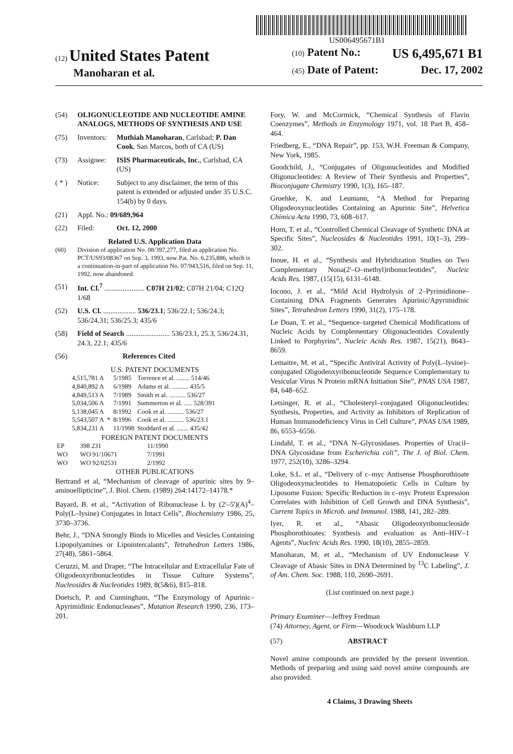US006495671B1
(12) United States Patent
Manoharan et al.
(10) Patent No.: US 6,495,671 B1
(45) Date of Patent: Dec. 17, 2002
(54) OLIGONUCLEOTIDE AND NUCLEOTIDE AMINE ANALOGS, METHODS OF SYNTHESIS AND USE
(75) Inventors: Muthiah Manoharan, Carlsbad; P. Dan Cook, San Marcos, both of CA (US)
(73) Assignee: ISIS Pharmaceuticals, Inc., Carlsbad, CA (US)
( * ) Notice: Subject to any disclaimer, the term of this patent is extended or adjusted under 35 U.S.C. 154(b) by 0 days.
(21) Appl. No.: 09/689,964
(22) Filed: Oct. 12, 2000
Related U.S. Application Data
(60) Division of application No. 08/397,277, filed as application No. PCT/US93/08367 on Sep. 3, 1993, now Pat. No. 6,235,886, which is a continuation-in-part of application No. 07/943,516, filed on Sep. 11, 1992, now abandoned.
(51) Int. Cl.<sup>7</sup> ...................... C07H 21/02; C07H 21/04; C12Q 1/68
(52) U.S. Cl. .................. 536/23.1; 536/22.1; 536/24.3; 536/24.31; 536/25.3; 435/6
(58) Field of Search ........................ 536/23.1, 25.3, 536/24.31, 24.3, 22.1; 435/6
(56) References Cited
U.S. PATENT DOCUMENTS
| 4,515,781 A | | 5/1985 | Torrence et al. ........ 514/46 |
| 4,840,892 A | | 6/1989 | Adams et al. .......... 435/5 |
| 4,849,513 A | | 7/1989 | Smith et al. .......... 536/27 |
| 5,034,506 A | | 7/1991 | Summerton et al. ..... 528/391 |
| 5,138,045 A | | 8/1992 | Cook et al. .......... 536/27 |
| 5,543,507 A | * | 8/1996 | Cook et al. .......... 536/23.1 |
| 5,834,231 A | | 11/1998 | Stoddard et al. ....... 435/42 |
FOREIGN PATENT DOCUMENTS
| EP | 398 231 | 11/1990 |
| WO | WO 91/10671 | 7/1991 |
| WO | WO 92/02531 | 2/1992 |
OTHER PUBLICATIONS
Bertrand et al, “Mechanism of cleavage of apurinic sites by 9–aminoellipticine”, J. Biol. Chem. (1989) 264:14172–14178.*
Bayard, B. et al., “Activation of Ribonuclease L by (2'–5')(A)<sup>4</sup>–Poly(L–lysine) Conjugates in Intact Cells”, Biochemistry 1986, 25, 3730–3736.
Behr, J., “DNA Strongly Binds to Micelles and Vesicles Containing Lipopolyamines or Lipointercalants”, Tetrahedron Letters 1986, 27(48), 5861–5864.
Ceruzzi, M. and Draper, “The Intracellular and Extracellular Fate of Oligodeoxyribonucleotides in Tissue Culture Systems”, Nucleosides & Nucleotides 1989, 8(5&6), 815–818.
Doetsch, P. and Cunningham, “The Enzymology of Apurinic–Apyrimidinic Endonucleases”, Mutation Research 1990, 236, 173–201.
Fory, W. and McCormick, “Chemical Synthesis of Flavin Coenzymes”, Methods in Enzymology 1971, vol. 18 Part B, 458–464.
Friedberg, E., “DNA Repair”, pp. 153, W.H. Freeman & Company, New York, 1985.
Goodchild, J., “Conjugates of Oligonucleotides and Modified Oligonucleotides: A Review of Their Synthesis and Properties”, Bioconjugate Chemistry 1990, 1(3), 165–187.
Groehke, K. and Leumann, “A Method for Preparing Oligodeoxynucleotides Containing an Apurinic Site”, Helvetica Chimica Acta 1990, 73, 608–617.
Horn, T. et al., “Controlled Chemical Cleavage of Synthetic DNA at Specific Sites”, Nucleosides & Nucleotides 1991, 10(1–3), 299–302.
Inoue, H. et al., “Synthesis and Hybridization Studies on Two Complementary Nona(2'–O–methyl)ribonucleotides”, Nucleic Acids Res. 1987, (15(15), 6131–6148.
Iocono, J. et al., “Mild Acid Hydrolysis of 2–Pyrimidinone–Containing DNA Fragments Generates Apurinic/Apyrimidinic Sites”, Tetrahedron Letters 1990, 31(2), 175–178.
Le Doan, T. et al., “Sequence–targeted Chemical Modifications of Nucleic Acids by Complementary Oligonucleotides Covalently Linked to Porphyrins”, Nucleic Acids Res. 1987, 15(21), 8643–8659.
Lemaitre, M. et al., “Specific Antiviral Activity of Poly(L–lysine)–conjugated Oligodeoxyribonucleotide Sequence Complementary to Vesicular Virus N Protein mRNA Initiation Site”, PNAS USA 1987, 84, 648–652.
Letsinger, R. et al., “Cholesteryl–conjugated Oligonucleotides: Synthesis, Properties, and Activity as Inhibitors of Replication of Human Immunodeficiency Virus in Cell Culture”, PNAS USA 1989, 86, 6553–6556.
Lindahl, T. et al., “DNA N–Glycosidases. Properties of Uracil–DNA Glycosidase from Escherichia coli”, The J. of Biol. Chem. 1977, 252(10), 3286–3294.
Loke, S.L. et al., “Delivery of c–myc Antisense Phosphorothioate Oligodeoxynucleotides to Hematopoietic Cells in Culture by Liposome Fusion: Specific Reduction in c–myc Protein Expression Correlates with Inhibition of Cell Growth and DNA Synthesis”, Current Topics in Microb. and Immunol. 1988, 141, 282–289.
Iyer, R. et al., “Abasic Oligodeoxyribonucleoside Phosphorothioates: Synthesis and evaluation as Anti–HIV–1 Agents”, Nucleic Acids Res. 1990, 18(10), 2855–2859.
Manoharan, M. et al., “Mechanism of UV Endonuclease V Cleavage of Abasic Sites in DNA Determined by <sup>13</sup>C Labeling”, J. of Am. Chem. Soc. 1988, 110, 2690–2691.
(List continued on next page.)
Primary Examiner—Jeffrey Fredman
(74) Attorney, Agent, or Firm—Woodcock Washburn LLP
(57) ABSTRACT
Novel amine compounds are provided by the present invention. Methods of preparing and using said novel amine compounds are also provided.
4 Claims, 3 Drawing Sheets